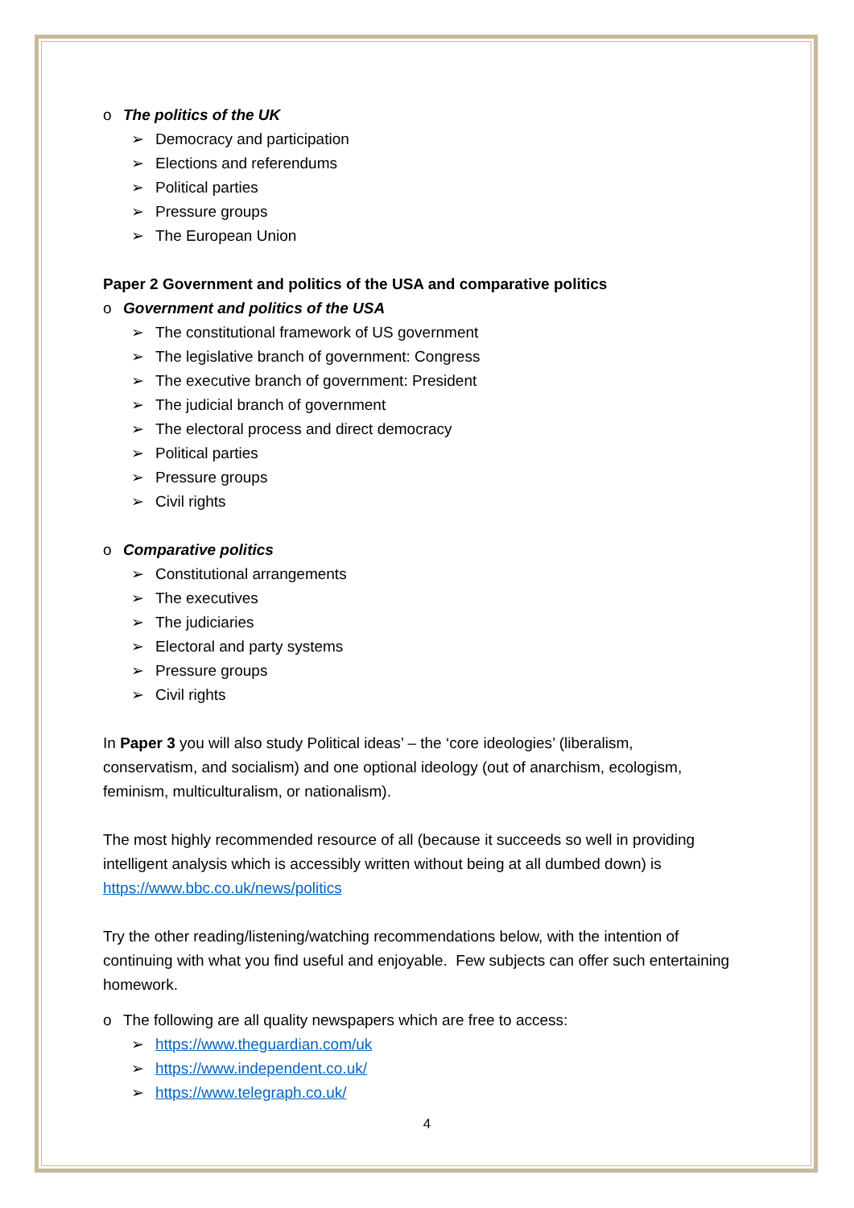o The politics of the UK
➢ Democracy and participation
➢ Elections and referendums
➢ Political parties
➢ Pressure groups
➢ The European Union
Paper 2 Government and politics of the USA and comparative politics
o Government and politics of the USA
➢ The constitutional framework of US government
➢ The legislative branch of government: Congress
➢ The executive branch of government: President
➢ The judicial branch of government
➢ The electoral process and direct democracy
➢ Political parties
➢ Pressure groups
➢ Civil rights
o Comparative politics
➢ Constitutional arrangements
➢ The executives
➢ The judiciaries
➢ Electoral and party systems
➢ Pressure groups
➢ Civil rights
In Paper 3 you will also study Political ideas’ – the ‘core ideologies’ (liberalism, conservatism, and socialism) and one optional ideology (out of anarchism, ecologism, feminism, multiculturalism, or nationalism).
The most highly recommended resource of all (because it succeeds so well in providing intelligent analysis which is accessibly written without being at all dumbed down) is https://www.bbc.co.uk/news/politics
Try the other reading/listening/watching recommendations below, with the intention of continuing with what you find useful and enjoyable. Few subjects can offer such entertaining homework.
o The following are all quality newspapers which are free to access:
➢ https://www.theguardian.com/uk
➢ https://www.independent.co.uk/
➢ https://www.telegraph.co.uk/
4